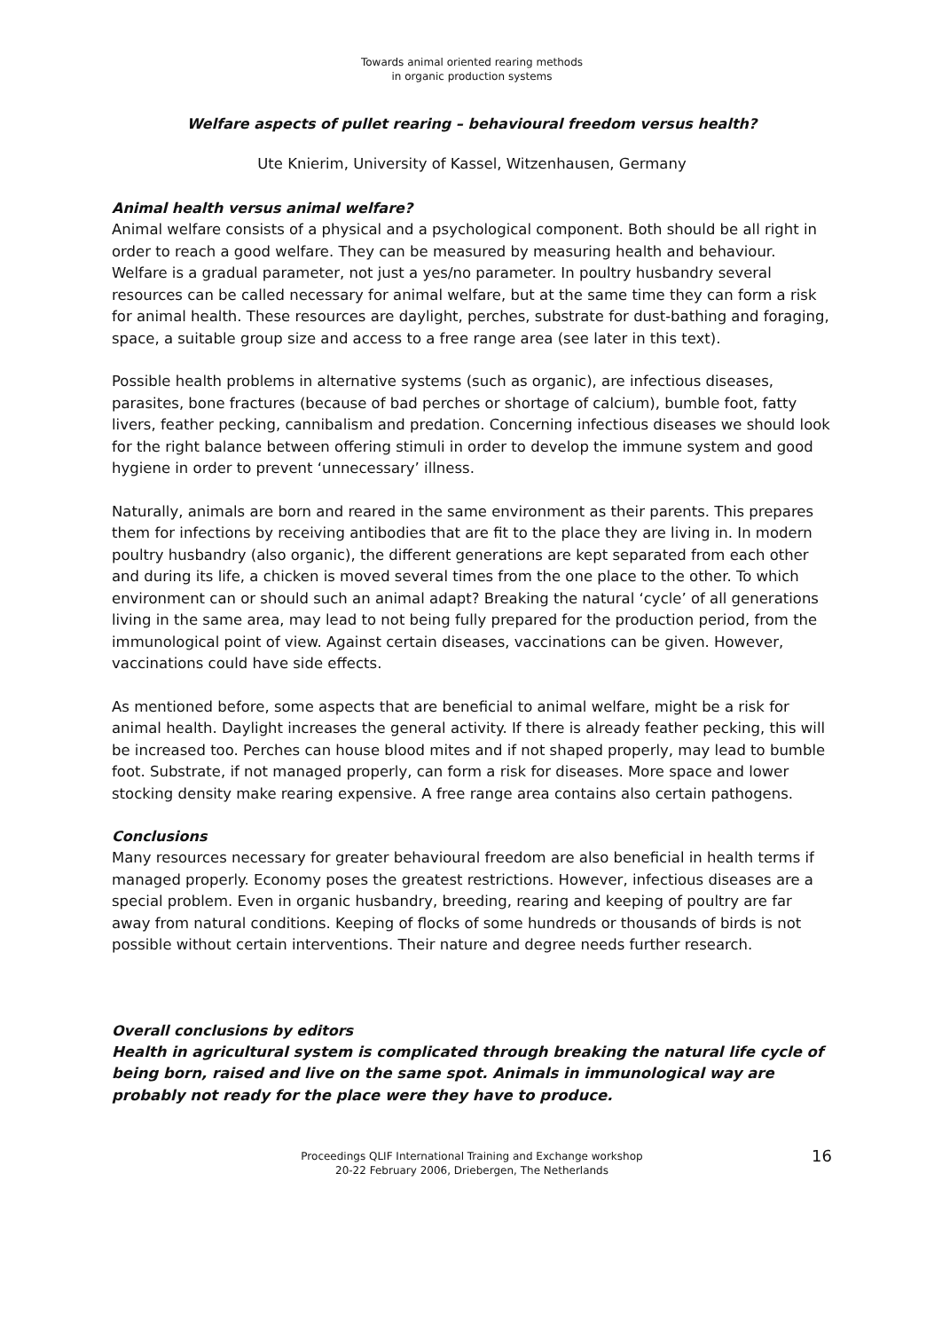Towards animal oriented rearing methods
in organic production systems
Welfare aspects of pullet rearing – behavioural freedom versus health?
Ute Knierim, University of Kassel, Witzenhausen, Germany
Animal health versus animal welfare?
Animal welfare consists of a physical and a psychological component. Both should be all right in order to reach a good welfare. They can be measured by measuring health and behaviour. Welfare is a gradual parameter, not just a yes/no parameter. In poultry husbandry several resources can be called necessary for animal welfare, but at the same time they can form a risk for animal health. These resources are daylight, perches, substrate for dust-bathing and foraging, space, a suitable group size and access to a free range area (see later in this text).
Possible health problems in alternative systems (such as organic), are infectious diseases, parasites, bone fractures (because of bad perches or shortage of calcium), bumble foot, fatty livers, feather pecking, cannibalism and predation. Concerning infectious diseases we should look for the right balance between offering stimuli in order to develop the immune system and good hygiene in order to prevent ‘unnecessary’ illness.
Naturally, animals are born and reared in the same environment as their parents. This prepares them for infections by receiving antibodies that are fit to the place they are living in. In modern poultry husbandry (also organic), the different generations are kept separated from each other and during its life, a chicken is moved several times from the one place to the other. To which environment can or should such an animal adapt? Breaking the natural ‘cycle’ of all generations living in the same area, may lead to not being fully prepared for the production period, from the immunological point of view. Against certain diseases, vaccinations can be given. However, vaccinations could have side effects.
As mentioned before, some aspects that are beneficial to animal welfare, might be a risk for animal health. Daylight increases the general activity. If there is already feather pecking, this will be increased too. Perches can house blood mites and if not shaped properly, may lead to bumble foot. Substrate, if not managed properly, can form a risk for diseases. More space and lower stocking density make rearing expensive. A free range area contains also certain pathogens.
Conclusions
Many resources necessary for greater behavioural freedom are also beneficial in health terms if managed properly. Economy poses the greatest restrictions. However, infectious diseases are a special problem. Even in organic husbandry, breeding, rearing and keeping of poultry are far away from natural conditions. Keeping of flocks of some hundreds or thousands of birds is not possible without certain interventions. Their nature and degree needs further research.
Overall conclusions by editors
Health in agricultural system is complicated through breaking the natural life cycle of being born, raised and live on the same spot. Animals in immunological way are probably not ready for the place were they have to produce.
Proceedings QLIF International Training and Exchange workshop
20-22 February 2006, Driebergen, The Netherlands
16